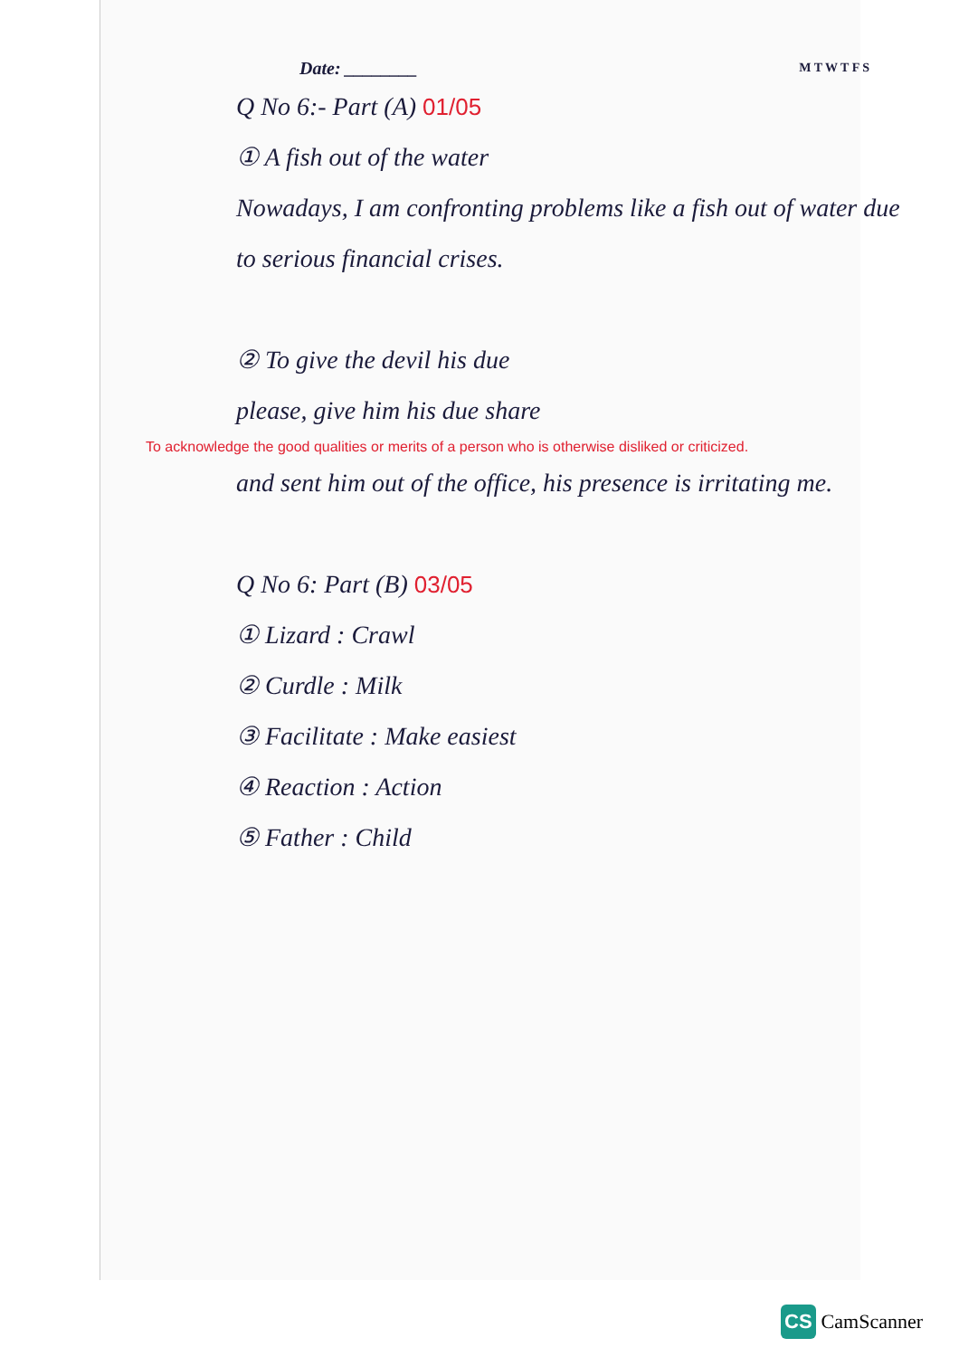Date: ________ M T W T F S
Q No 6:- Part (A) 01/05
① A fish out of the water
Nowadays, I am confronting problems like a fish out of water due to serious financial crises.
② To give the devil his due
please, give him his due share
To acknowledge the good qualities or merits of a person who is otherwise disliked or criticized.
and sent him out of the office, his presence is irritating me.
Q No 6: Part (B) 03/05
① Lizard : Crawl
② Curdle : Milk
③ Facilitate : Make easiest
④ Reaction : Action
⑤ Father : Child
CS CamScanner